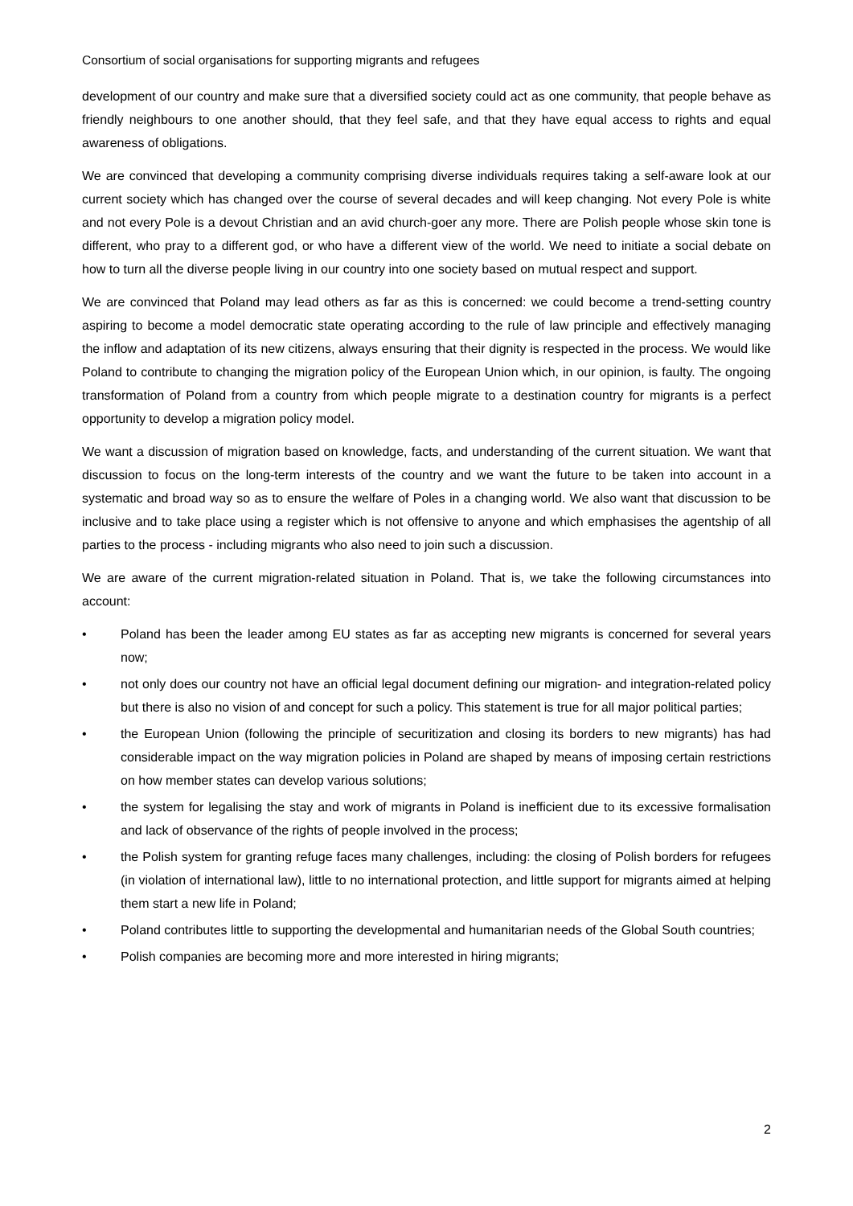Consortium of social organisations for supporting migrants and refugees
development of our country and make sure that a diversified society could act as one community, that people behave as friendly neighbours to one another should, that they feel safe, and that they have equal access to rights and equal awareness of obligations.
We are convinced that developing a community comprising diverse individuals requires taking a self-aware look at our current society which has changed over the course of several decades and will keep changing. Not every Pole is white and not every Pole is a devout Christian and an avid church-goer any more. There are Polish people whose skin tone is different, who pray to a different god, or who have a different view of the world. We need to initiate a social debate on how to turn all the diverse people living in our country into one society based on mutual respect and support.
We are convinced that Poland may lead others as far as this is concerned: we could become a trend-setting country aspiring to become a model democratic state operating according to the rule of law principle and effectively managing the inflow and adaptation of its new citizens, always ensuring that their dignity is respected in the process. We would like Poland to contribute to changing the migration policy of the European Union which, in our opinion, is faulty. The ongoing transformation of Poland from a country from which people migrate to a destination country for migrants is a perfect opportunity to develop a migration policy model.
We want a discussion of migration based on knowledge, facts, and understanding of the current situation. We want that discussion to focus on the long-term interests of the country and we want the future to be taken into account in a systematic and broad way so as to ensure the welfare of Poles in a changing world. We also want that discussion to be inclusive and to take place using a register which is not offensive to anyone and which emphasises the agentship of all parties to the process - including migrants who also need to join such a discussion.
We are aware of the current migration-related situation in Poland. That is, we take the following circumstances into account:
• Poland has been the leader among EU states as far as accepting new migrants is concerned for several years now;
• not only does our country not have an official legal document defining our migration- and integration-related policy but there is also no vision of and concept for such a policy. This statement is true for all major political parties;
• the European Union (following the principle of securitization and closing its borders to new migrants) has had considerable impact on the way migration policies in Poland are shaped by means of imposing certain restrictions on how member states can develop various solutions;
• the system for legalising the stay and work of migrants in Poland is inefficient due to its excessive formalisation and lack of observance of the rights of people involved in the process;
• the Polish system for granting refuge faces many challenges, including: the closing of Polish borders for refugees (in violation of international law), little to no international protection, and little support for migrants aimed at helping them start a new life in Poland;
• Poland contributes little to supporting the developmental and humanitarian needs of the Global South countries;
• Polish companies are becoming more and more interested in hiring migrants;
2